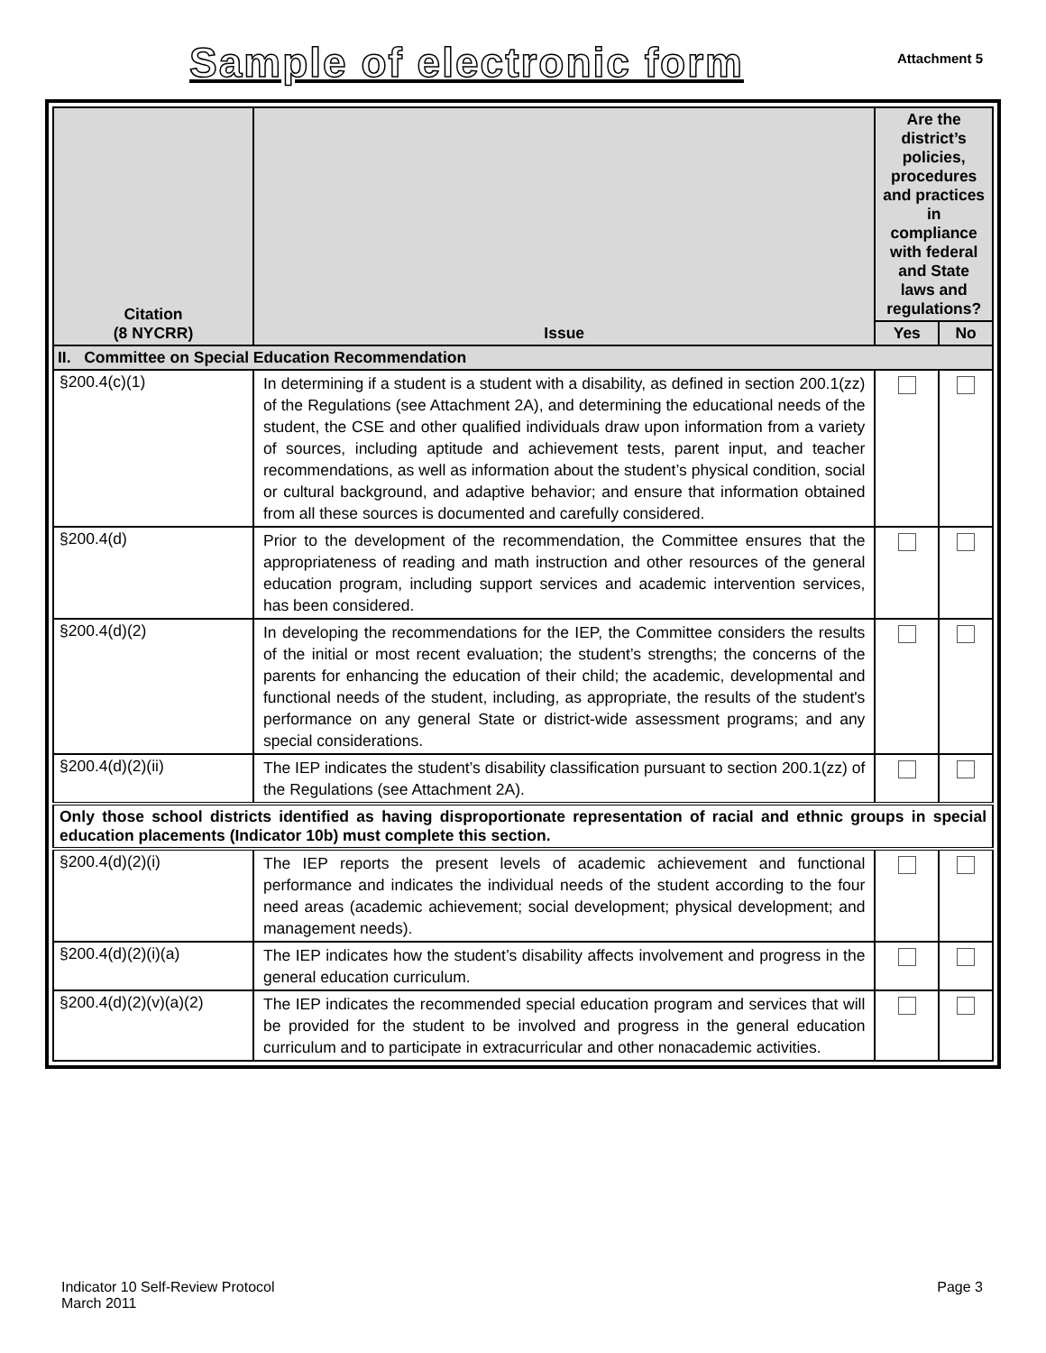Sample of electronic form
Attachment 5
| Citation (8 NYCRR) | Issue | Are the district’s policies, procedures and practices in compliance with federal and State laws and regulations? | |
| --- | --- | --- | --- |
| | | Yes | No |
| II. Committee on Special Education Recommendation | | | |
| §200.4(c)(1) | In determining if a student is a student with a disability, as defined in section 200.1(zz) of the Regulations (see Attachment 2A), and determining the educational needs of the student, the CSE and other qualified individuals draw upon information from a variety of sources, including aptitude and achievement tests, parent input, and teacher recommendations, as well as information about the student’s physical condition, social or cultural background, and adaptive behavior; and ensure that information obtained from all these sources is documented and carefully considered. | | |
| §200.4(d) | Prior to the development of the recommendation, the Committee ensures that the appropriateness of reading and math instruction and other resources of the general education program, including support services and academic intervention services, has been considered. | | |
| §200.4(d)(2) | In developing the recommendations for the IEP, the Committee considers the results of the initial or most recent evaluation; the student’s strengths; the concerns of the parents for enhancing the education of their child; the academic, developmental and functional needs of the student, including, as appropriate, the results of the student's performance on any general State or district-wide assessment programs; and any special considerations. | | |
| §200.4(d)(2)(ii) | The IEP indicates the student’s disability classification pursuant to section 200.1(zz) of the Regulations (see Attachment 2A). | | |
| Only those school districts identified as having disproportionate representation of racial and ethnic groups in special education placements (Indicator 10b) must complete this section. | | | |
| §200.4(d)(2)(i) | The IEP reports the present levels of academic achievement and functional performance and indicates the individual needs of the student according to the four need areas (academic achievement; social development; physical development; and management needs). | | |
| §200.4(d)(2)(i)(a) | The IEP indicates how the student’s disability affects involvement and progress in the general education curriculum. | | |
| §200.4(d)(2)(v)(a)(2) | The IEP indicates the recommended special education program and services that will be provided for the student to be involved and progress in the general education curriculum and to participate in extracurricular and other nonacademic activities. | | |
Indicator 10 Self-Review Protocol
March 2011
Page 3